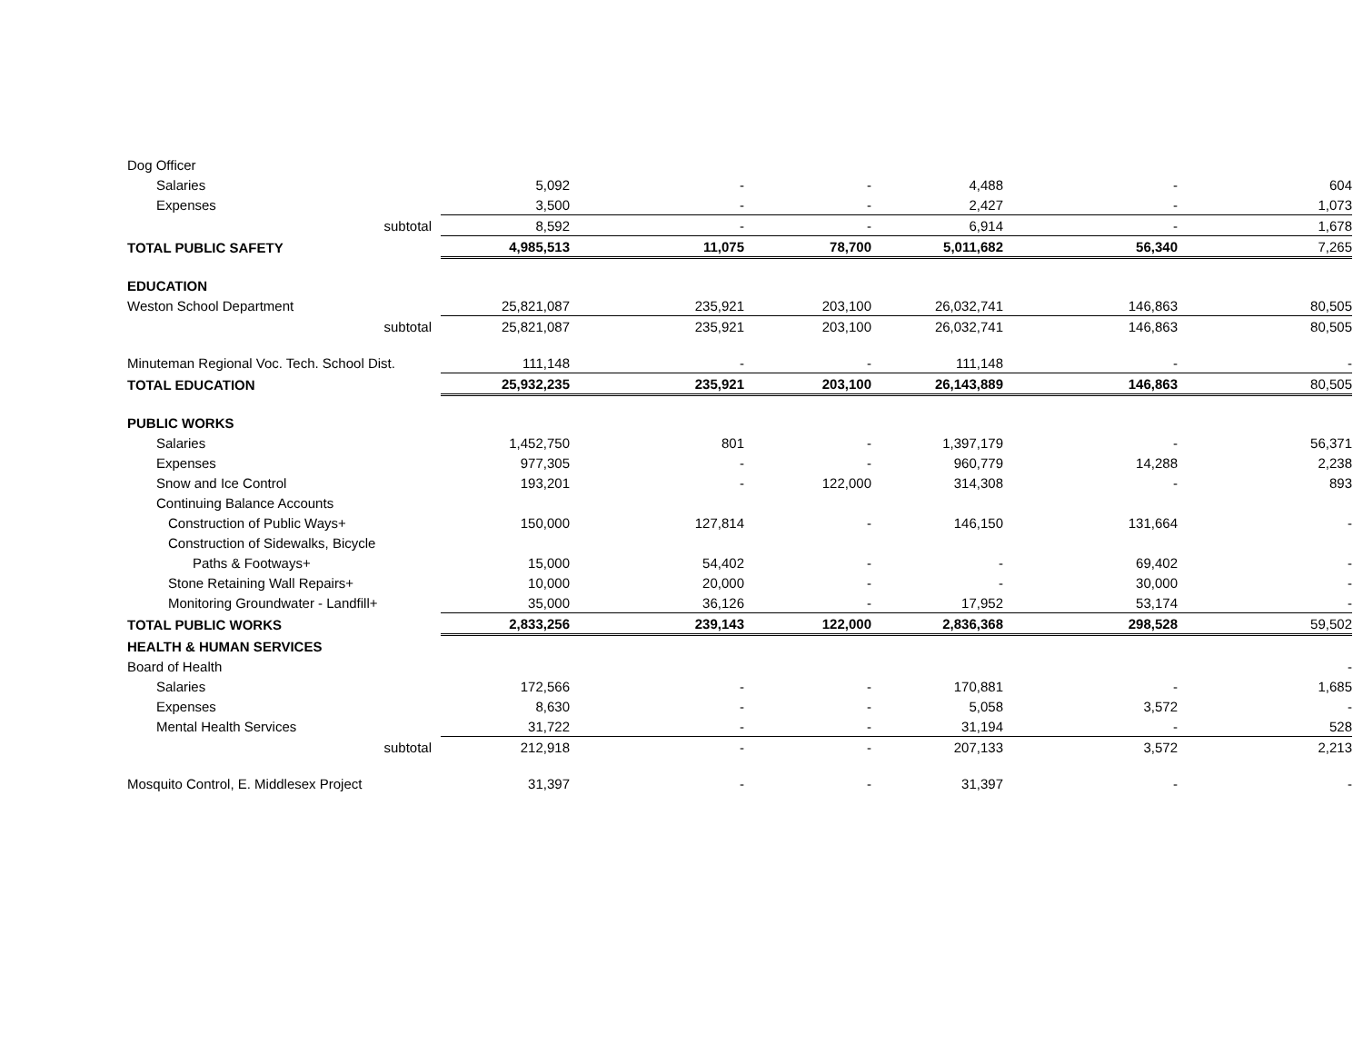| Dog Officer | | | | | | |
| Salaries | 5,092 | - | - | 4,488 | - | 604 |
| Expenses | 3,500 | - | - | 2,427 | - | 1,073 |
| subtotal | 8,592 | - | - | 6,914 | - | 1,678 |
| TOTAL PUBLIC SAFETY | 4,985,513 | 11,075 | 78,700 | 5,011,682 | 56,340 | 7,265 |
| EDUCATION | | | | | | |
| Weston School Department | 25,821,087 | 235,921 | 203,100 | 26,032,741 | 146,863 | 80,505 |
| subtotal | 25,821,087 | 235,921 | 203,100 | 26,032,741 | 146,863 | 80,505 |
| Minuteman Regional Voc. Tech. School Dist. | 111,148 | - | - | 111,148 | - | - |
| TOTAL EDUCATION | 25,932,235 | 235,921 | 203,100 | 26,143,889 | 146,863 | 80,505 |
| PUBLIC WORKS | | | | | | |
| Salaries | 1,452,750 | 801 | - | 1,397,179 | - | 56,371 |
| Expenses | 977,305 | - | - | 960,779 | 14,288 | 2,238 |
| Snow and Ice Control | 193,201 | - | 122,000 | 314,308 | - | 893 |
| Continuing Balance Accounts | | | | | | |
| Construction of Public Ways+ | 150,000 | 127,814 | - | 146,150 | 131,664 | - |
| Construction of Sidewalks, Bicycle | | | | | | |
| Paths & Footways+ | 15,000 | 54,402 | - | - | 69,402 | - |
| Stone Retaining Wall Repairs+ | 10,000 | 20,000 | - | - | 30,000 | - |
| Monitoring Groundwater - Landfill+ | 35,000 | 36,126 | - | 17,952 | 53,174 | - |
| TOTAL PUBLIC WORKS | 2,833,256 | 239,143 | 122,000 | 2,836,368 | 298,528 | 59,502 |
| HEALTH & HUMAN SERVICES | | | | | | |
| Board of Health | | | | | | - |
| Salaries | 172,566 | - | - | 170,881 | - | 1,685 |
| Expenses | 8,630 | - | - | 5,058 | 3,572 | - |
| Mental Health Services | 31,722 | - | - | 31,194 | - | 528 |
| subtotal | 212,918 | - | - | 207,133 | 3,572 | 2,213 |
| Mosquito Control, E. Middlesex Project | 31,397 | - | - | 31,397 | - | - |